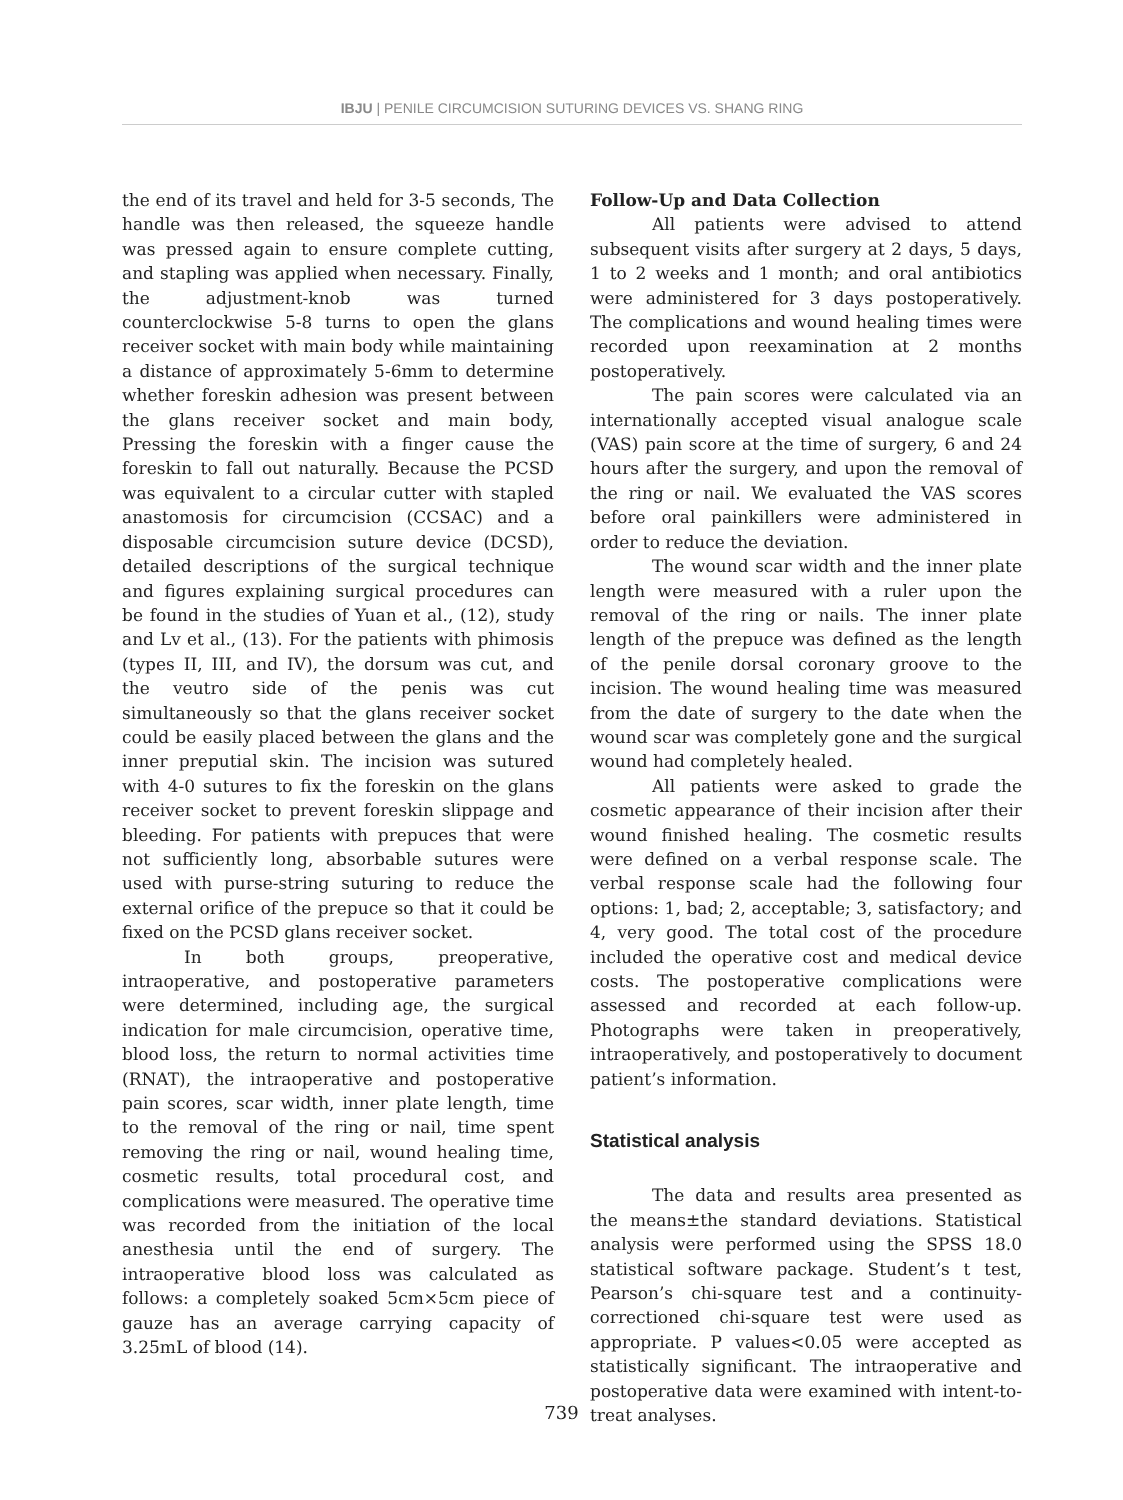IBJU | PENILE CIRCUMCISION SUTURING DEVICES VS. SHANG RING
the end of its travel and held for 3-5 seconds, The handle was then released, the squeeze handle was pressed again to ensure complete cutting, and stapling was applied when necessary. Finally, the adjustment-knob was turned counterclockwise 5-8 turns to open the glans receiver socket with main body while maintaining a distance of approximately 5-6mm to determine whether foreskin adhesion was present between the glans receiver socket and main body, Pressing the foreskin with a finger cause the foreskin to fall out naturally. Because the PCSD was equivalent to a circular cutter with stapled anastomosis for circumcision (CCSAC) and a disposable circumcision suture device (DCSD), detailed descriptions of the surgical technique and figures explaining surgical procedures can be found in the studies of Yuan et al., (12), study and Lv et al., (13). For the patients with phimosis (types II, III, and IV), the dorsum was cut, and the veutro side of the penis was cut simultaneously so that the glans receiver socket could be easily placed between the glans and the inner preputial skin. The incision was sutured with 4-0 sutures to fix the foreskin on the glans receiver socket to prevent foreskin slippage and bleeding. For patients with prepuces that were not sufficiently long, absorbable sutures were used with purse-string suturing to reduce the external orifice of the prepuce so that it could be fixed on the PCSD glans receiver socket.
In both groups, preoperative, intraoperative, and postoperative parameters were determined, including age, the surgical indication for male circumcision, operative time, blood loss, the return to normal activities time (RNAT), the intraoperative and postoperative pain scores, scar width, inner plate length, time to the removal of the ring or nail, time spent removing the ring or nail, wound healing time, cosmetic results, total procedural cost, and complications were measured. The operative time was recorded from the initiation of the local anesthesia until the end of surgery. The intraoperative blood loss was calculated as follows: a completely soaked 5cm×5cm piece of gauze has an average carrying capacity of 3.25mL of blood (14).
Follow-Up and Data Collection
All patients were advised to attend subsequent visits after surgery at 2 days, 5 days, 1 to 2 weeks and 1 month; and oral antibiotics were administered for 3 days postoperatively. The complications and wound healing times were recorded upon reexamination at 2 months postoperatively.
The pain scores were calculated via an internationally accepted visual analogue scale (VAS) pain score at the time of surgery, 6 and 24 hours after the surgery, and upon the removal of the ring or nail. We evaluated the VAS scores before oral painkillers were administered in order to reduce the deviation.
The wound scar width and the inner plate length were measured with a ruler upon the removal of the ring or nails. The inner plate length of the prepuce was defined as the length of the penile dorsal coronary groove to the incision. The wound healing time was measured from the date of surgery to the date when the wound scar was completely gone and the surgical wound had completely healed.
All patients were asked to grade the cosmetic appearance of their incision after their wound finished healing. The cosmetic results were defined on a verbal response scale. The verbal response scale had the following four options: 1, bad; 2, acceptable; 3, satisfactory; and 4, very good. The total cost of the procedure included the operative cost and medical device costs. The postoperative complications were assessed and recorded at each follow-up. Photographs were taken in preoperatively, intraoperatively, and postoperatively to document patient’s information.
Statistical analysis
The data and results area presented as the means±the standard deviations. Statistical analysis were performed using the SPSS 18.0 statistical software package. Student’s t test, Pearson’s chi-square test and a continuity-correctioned chi-square test were used as appropriate. P values<0.05 were accepted as statistically significant. The intraoperative and postoperative data were examined with intent-to-treat analyses.
739